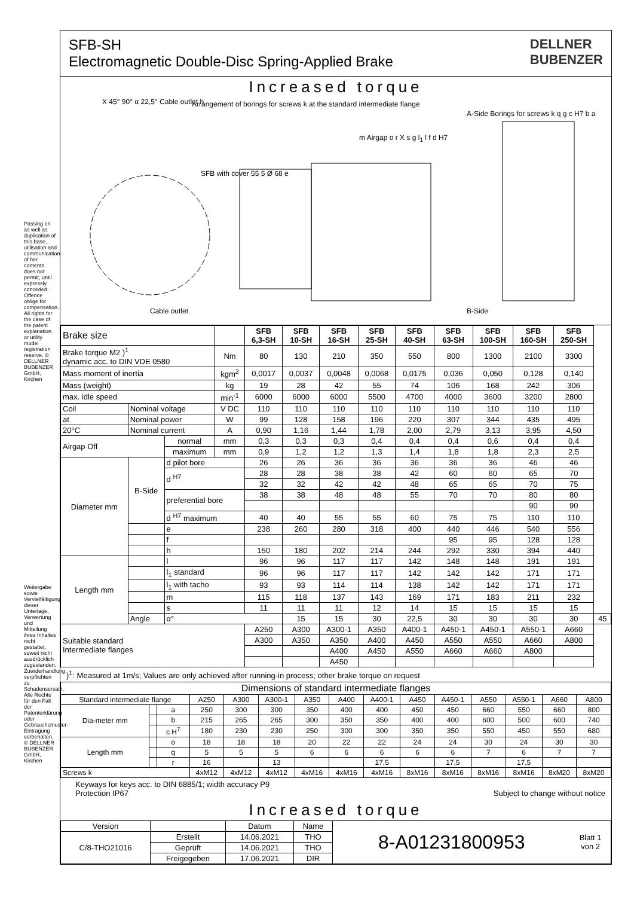Passing on as well as duplication of this base, utilisation and communication of her contents does not permit, until expressly conceded. Offence oblige for compensation. All rights for the case of the patent explanation or utility model registration reserve. © DELLNER BUBENZER GmbH, Kirchen
Weitergabe sowie Vervielfältigung dieser Unterlage, Verwertung und Mitteilung ihres Inhaltes nicht gestattet, soweit nicht ausdrücklich zugestanden. Zuwiderhandlung verpflichten zu Schadensersatz. Alle Rechte für den Fall der Patenterklärung oder Gebrauchsmuster-Eintragung vorbehalten. © DELLNER BUBENZER GmbH, Kirchen
SFB-SH
Electromagnetic Double-Disc Spring-Applied Brake
DELLNER
BUBENZER
Increased torque
X 45° 90° α 22,5° Cable outlet h
Arrangement of borings for screws k at the standard intermediate flange
SFB with cover 55 5 Ø 68 e
m Airgap o r X s g l<sub>1</sub> l f d H7
A-Side Borings for screws k q g c H7 b a
B-Side
Cable outlet
| Brake size | | | | SFB 6,3-SH | SFB 10-SH | SFB 16-SH | SFB 25-SH | SFB 40-SH | SFB 63-SH | SFB 100-SH | SFB 160-SH | SFB 250-SH | |
| Brake torque M2 )<sup>1</sup> dynamic acc. to DIN VDE 0580 | | | Nm | 80 | 130 | 210 | 350 | 550 | 800 | 1300 | 2100 | 3300 | |
| Mass moment of inertia | | | kgm<sup>2</sup> | 0,0017 | 0,0037 | 0,0048 | 0,0068 | 0,0175 | 0,036 | 0,050 | 0,128 | 0,140 | |
| Mass (weight) | | | kg | 19 | 28 | 42 | 55 | 74 | 106 | 168 | 242 | 306 | |
| max. idle speed | | | min<sup>-1</sup> | 6000 | 6000 | 6000 | 5500 | 4700 | 4000 | 3600 | 3200 | 2800 | |
| Coil | Nominal voltage | | V DC | 110 | 110 | 110 | 110 | 110 | 110 | 110 | 110 | 110 | |
| at | Nominal power | | W | 99 | 128 | 158 | 196 | 220 | 307 | 344 | 435 | 495 | |
| 20°C | Nominal current | | A | 0,90 | 1,16 | 1,44 | 1,78 | 2,00 | 2,79 | 3,13 | 3,95 | 4,50 | |
| Airgap Off | | normal | mm | 0,3 | 0,3 | 0,3 | 0,4 | 0,4 | 0,4 | 0,6 | 0,4 | 0,4 | |
| | | maximum | mm | 0,9 | 1,2 | 1,2 | 1,3 | 1,4 | 1,8 | 1,8 | 2,3 | 2,5 | |
| Diameter mm | B-Side | d pilot bore | | 26 | 26 | 36 | 36 | 36 | 36 | 36 | 46 | 46 | |
| | | d <sup>H7</sup> | | 28 | 28 | 38 | 38 | 42 | 60 | 60 | 65 | 70 | |
| | | | | 32 | 32 | 42 | 42 | 48 | 65 | 65 | 70 | 75 | |
| | | preferential bore | | 38 | 38 | 48 | 48 | 55 | 70 | 70 | 80 | 80 | |
| | | | | | | | | | | | 90 | 90 | |
| | | d <sup>H7</sup> maximum | | 40 | 40 | 55 | 55 | 60 | 75 | 75 | 110 | 110 | |
| | | e | | 238 | 260 | 280 | 318 | 400 | 440 | 446 | 540 | 556 | |
| | | f | | | | | | | 95 | 95 | 128 | 128 | |
| | | h | | 150 | 180 | 202 | 214 | 244 | 292 | 330 | 394 | 440 | |
| Length mm | | l | | 96 | 96 | 117 | 117 | 142 | 148 | 148 | 191 | 191 | |
| | | l<sub>1</sub> standard | | 96 | 96 | 117 | 117 | 142 | 142 | 142 | 171 | 171 | |
| | | l<sub>1</sub> with tacho | | 93 | 93 | 114 | 114 | 138 | 142 | 142 | 171 | 171 | |
| | | m | | 115 | 118 | 137 | 143 | 169 | 171 | 183 | 211 | 232 | |
| | | s | | 11 | 11 | 11 | 12 | 14 | 15 | 15 | 15 | 15 | |
| | Angle | α° | | | 15 | 15 | 30 | 22,5 | 30 | 30 | 30 | 30 | 45 |
| Suitable standard Intermediate flanges | | | | A250 | A300 | A300-1 | A350 | A400-1 | A450-1 | A450-1 | A550-1 | A660 | |
| | | | | A300 | A350 | A350 | A400 | A450 | A550 | A550 | A660 | A800 | |
| | | | | | | A400 | A450 | A550 | A660 | A660 | A800 | | |
| | | | | | | A450 | | | | | | | |
)<sup>1</sup>: Measured at 1m/s; Values are only achieved after running-in process; other brake torque on request
| Dimensions of standard intermediate flanges | | | | | | | | | | | | | | |
| Standard intermediate flange | | | A250 | A300 | A300-1 | A350 | A400 | A400-1 | A450 | A450-1 | A550 | A550-1 | A660 | A800 |
| Dia-meter mm | | a | 250 | 300 | 300 | 350 | 400 | 400 | 450 | 450 | 660 | 550 | 660 | 800 |
| | | b | 215 | 265 | 265 | 300 | 350 | 350 | 400 | 400 | 600 | 500 | 600 | 740 |
| | | c H<sup>7</sup> | 180 | 230 | 230 | 250 | 300 | 300 | 350 | 350 | 550 | 450 | 550 | 680 |
| Length mm | | o | 18 | 18 | 18 | 20 | 22 | 22 | 24 | 24 | 30 | 24 | 30 | 30 |
| | | q | 5 | 5 | 5 | 6 | 6 | 6 | 6 | 6 | 7 | 6 | 7 | 7 |
| | | r | 16 | | 13 | | | 17,5 | | 17,5 | | 17,5 | | |
| Screws k | | | 4xM12 | 4xM12 | 4xM12 | 4xM16 | 4xM16 | 4xM16 | 8xM16 | 8xM16 | 8xM16 | 8xM16 | 8xM20 | 8xM20 |
Keyways for keys acc. to DIN 6885/1; width accuracy P9
Protection IP67 Subject to change without notice
Increased torque
| Version | | Datum | Name | 8-A01231800953 | Blatt 1 von 2 |
| C/8-THO21016 | Erstellt | 14.06.2021 | THO | | |
| | Geprüft | 14.06.2021 | THO | | |
| | Freigegeben | 17.06.2021 | DIR | | |